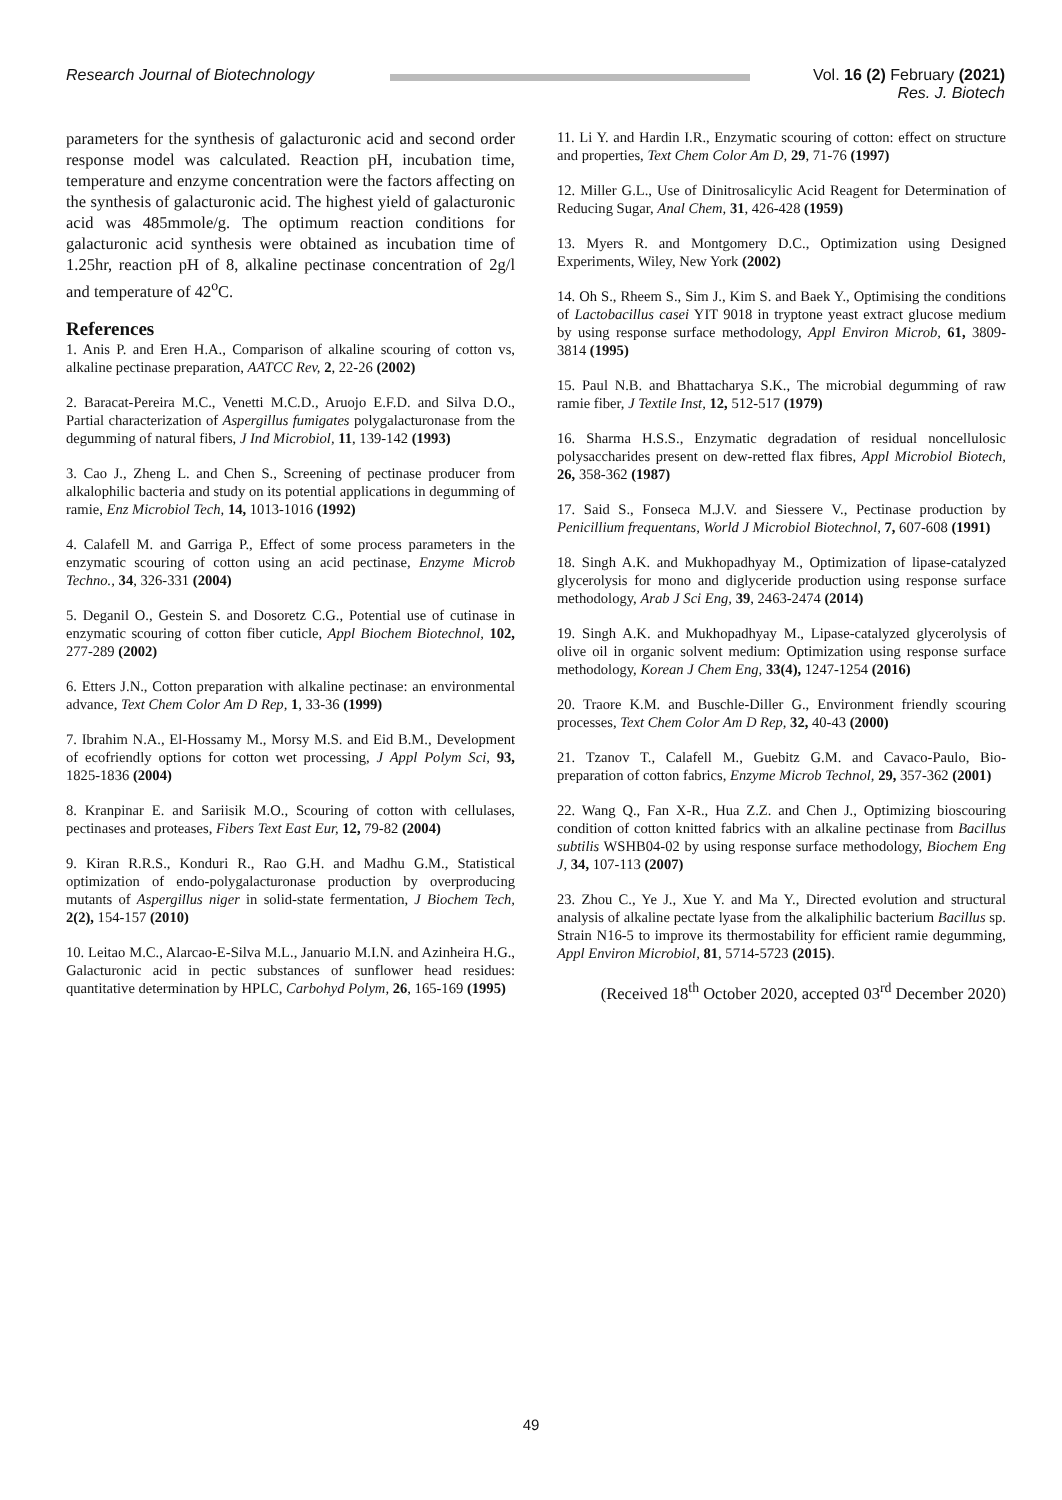Research Journal of Biotechnology Vol. 16 (2) February (2021)
Res. J. Biotech
parameters for the synthesis of galacturonic acid and second order response model was calculated. Reaction pH, incubation time, temperature and enzyme concentration were the factors affecting on the synthesis of galacturonic acid. The highest yield of galacturonic acid was 485mmole/g. The optimum reaction conditions for galacturonic acid synthesis were obtained as incubation time of 1.25hr, reaction pH of 8, alkaline pectinase concentration of 2g/l and temperature of 42<sup>o</sup>C.
References
1. Anis P. and Eren H.A., Comparison of alkaline scouring of cotton vs, alkaline pectinase preparation, AATCC Rev, 2, 22-26 (2002)
2. Baracat-Pereira M.C., Venetti M.C.D., Aruojo E.F.D. and Silva D.O., Partial characterization of Aspergillus fumigates polygalacturonase from the degumming of natural fibers, J Ind Microbiol, 11, 139-142 (1993)
3. Cao J., Zheng L. and Chen S., Screening of pectinase producer from alkalophilic bacteria and study on its potential applications in degumming of ramie, Enz Microbiol Tech, 14, 1013-1016 (1992)
4. Calafell M. and Garriga P., Effect of some process parameters in the enzymatic scouring of cotton using an acid pectinase, Enzyme Microb Techno., 34, 326-331 (2004)
5. Deganil O., Gestein S. and Dosoretz C.G., Potential use of cutinase in enzymatic scouring of cotton fiber cuticle, Appl Biochem Biotechnol, 102, 277-289 (2002)
6. Etters J.N., Cotton preparation with alkaline pectinase: an environmental advance, Text Chem Color Am D Rep, 1, 33-36 (1999)
7. Ibrahim N.A., El-Hossamy M., Morsy M.S. and Eid B.M., Development of ecofriendly options for cotton wet processing, J Appl Polym Sci, 93, 1825-1836 (2004)
8. Kranpinar E. and Sariisik M.O., Scouring of cotton with cellulases, pectinases and proteases, Fibers Text East Eur, 12, 79-82 (2004)
9. Kiran R.R.S., Konduri R., Rao G.H. and Madhu G.M., Statistical optimization of endo-polygalacturonase production by overproducing mutants of Aspergillus niger in solid-state fermentation, J Biochem Tech, 2(2), 154-157 (2010)
10. Leitao M.C., Alarcao-E-Silva M.L., Januario M.I.N. and Azinheira H.G., Galacturonic acid in pectic substances of sunflower head residues: quantitative determination by HPLC, Carbohyd Polym, 26, 165-169 (1995)
11. Li Y. and Hardin I.R., Enzymatic scouring of cotton: effect on structure and properties, Text Chem Color Am D, 29, 71-76 (1997)
12. Miller G.L., Use of Dinitrosalicylic Acid Reagent for Determination of Reducing Sugar, Anal Chem, 31, 426-428 (1959)
13. Myers R. and Montgomery D.C., Optimization using Designed Experiments, Wiley, New York (2002)
14. Oh S., Rheem S., Sim J., Kim S. and Baek Y., Optimising the conditions of Lactobacillus casei YIT 9018 in tryptone yeast extract glucose medium by using response surface methodology, Appl Environ Microb, 61, 3809-3814 (1995)
15. Paul N.B. and Bhattacharya S.K., The microbial degumming of raw ramie fiber, J Textile Inst, 12, 512-517 (1979)
16. Sharma H.S.S., Enzymatic degradation of residual noncellulosic polysaccharides present on dew-retted flax fibres, Appl Microbiol Biotech, 26, 358-362 (1987)
17. Said S., Fonseca M.J.V. and Siessere V., Pectinase production by Penicillium frequentans, World J Microbiol Biotechnol, 7, 607-608 (1991)
18. Singh A.K. and Mukhopadhyay M., Optimization of lipase-catalyzed glycerolysis for mono and diglyceride production using response surface methodology, Arab J Sci Eng, 39, 2463-2474 (2014)
19. Singh A.K. and Mukhopadhyay M., Lipase-catalyzed glycerolysis of olive oil in organic solvent medium: Optimization using response surface methodology, Korean J Chem Eng, 33(4), 1247-1254 (2016)
20. Traore K.M. and Buschle-Diller G., Environment friendly scouring processes, Text Chem Color Am D Rep, 32, 40-43 (2000)
21. Tzanov T., Calafell M., Guebitz G.M. and Cavaco-Paulo, Bio-preparation of cotton fabrics, Enzyme Microb Technol, 29, 357-362 (2001)
22. Wang Q., Fan X-R., Hua Z.Z. and Chen J., Optimizing bioscouring condition of cotton knitted fabrics with an alkaline pectinase from Bacillus subtilis WSHB04-02 by using response surface methodology, Biochem Eng J, 34, 107-113 (2007)
23. Zhou C., Ye J., Xue Y. and Ma Y., Directed evolution and structural analysis of alkaline pectate lyase from the alkaliphilic bacterium Bacillus sp. Strain N16-5 to improve its thermostability for efficient ramie degumming, Appl Environ Microbiol, 81, 5714-5723 (2015).
(Received 18<sup>th</sup> October 2020, accepted 03<sup>rd</sup> December 2020)
49